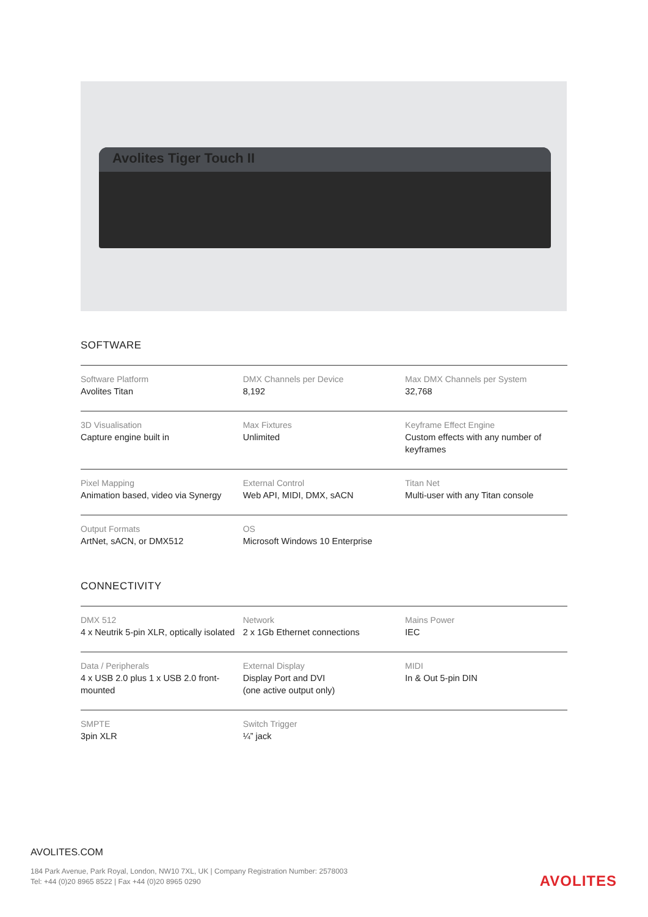Avolites Tiger Touch II
SOFTWARE
| Software Platform Avolites Titan | DMX Channels per Device 8,192 | Max DMX Channels per System 32,768 |
| 3D Visualisation Capture engine built in | Max Fixtures Unlimited | Keyframe Effect Engine Custom effects with any number of keyframes |
| Pixel Mapping Animation based, video via Synergy | External Control Web API, MIDI, DMX, sACN | Titan Net Multi-user with any Titan console |
| Output Formats ArtNet, sACN, or DMX512 | OS Microsoft Windows 10 Enterprise | |
CONNECTIVITY
| DMX 512 4 x Neutrik 5-pin XLR, optically isolated | Network 2 x 1Gb Ethernet connections | Mains Power IEC |
| Data / Peripherals 4 x USB 2.0 plus 1 x USB 2.0 front-mounted | External Display Display Port and DVI (one active output only) | MIDI In & Out 5-pin DIN |
| SMPTE 3pin XLR | Switch Trigger ¼” jack | |
AVOLITES.COM
184 Park Avenue, Park Royal, London, NW10 7XL, UK | Company Registration Number: 2578003
Tel: +44 (0)20 8965 8522 | Fax +44 (0)20 8965 0290
AVOLITES